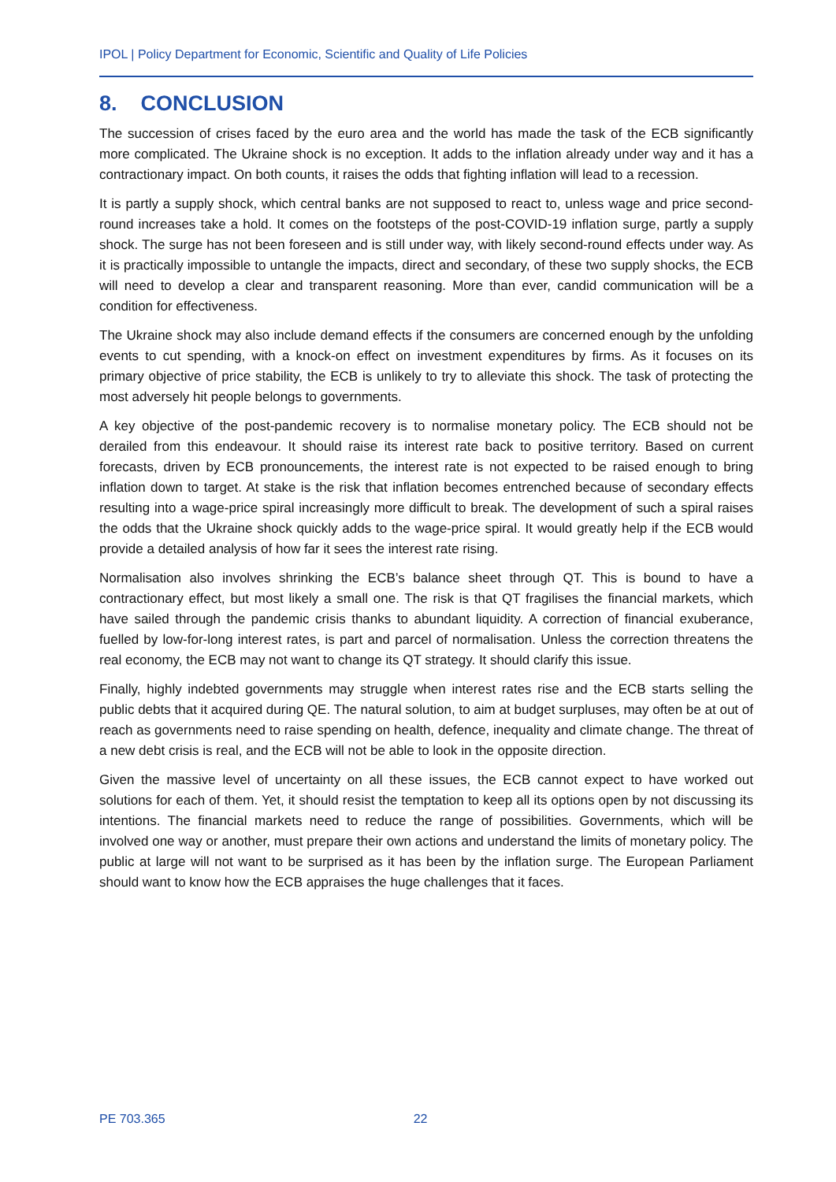IPOL | Policy Department for Economic, Scientific and Quality of Life Policies
8. CONCLUSION
The succession of crises faced by the euro area and the world has made the task of the ECB significantly more complicated. The Ukraine shock is no exception. It adds to the inflation already under way and it has a contractionary impact. On both counts, it raises the odds that fighting inflation will lead to a recession.
It is partly a supply shock, which central banks are not supposed to react to, unless wage and price second-round increases take a hold. It comes on the footsteps of the post-COVID-19 inflation surge, partly a supply shock. The surge has not been foreseen and is still under way, with likely second-round effects under way. As it is practically impossible to untangle the impacts, direct and secondary, of these two supply shocks, the ECB will need to develop a clear and transparent reasoning. More than ever, candid communication will be a condition for effectiveness.
The Ukraine shock may also include demand effects if the consumers are concerned enough by the unfolding events to cut spending, with a knock-on effect on investment expenditures by firms. As it focuses on its primary objective of price stability, the ECB is unlikely to try to alleviate this shock. The task of protecting the most adversely hit people belongs to governments.
A key objective of the post-pandemic recovery is to normalise monetary policy. The ECB should not be derailed from this endeavour. It should raise its interest rate back to positive territory. Based on current forecasts, driven by ECB pronouncements, the interest rate is not expected to be raised enough to bring inflation down to target. At stake is the risk that inflation becomes entrenched because of secondary effects resulting into a wage-price spiral increasingly more difficult to break. The development of such a spiral raises the odds that the Ukraine shock quickly adds to the wage-price spiral. It would greatly help if the ECB would provide a detailed analysis of how far it sees the interest rate rising.
Normalisation also involves shrinking the ECB’s balance sheet through QT. This is bound to have a contractionary effect, but most likely a small one. The risk is that QT fragilises the financial markets, which have sailed through the pandemic crisis thanks to abundant liquidity. A correction of financial exuberance, fuelled by low-for-long interest rates, is part and parcel of normalisation. Unless the correction threatens the real economy, the ECB may not want to change its QT strategy. It should clarify this issue.
Finally, highly indebted governments may struggle when interest rates rise and the ECB starts selling the public debts that it acquired during QE. The natural solution, to aim at budget surpluses, may often be at out of reach as governments need to raise spending on health, defence, inequality and climate change. The threat of a new debt crisis is real, and the ECB will not be able to look in the opposite direction.
Given the massive level of uncertainty on all these issues, the ECB cannot expect to have worked out solutions for each of them. Yet, it should resist the temptation to keep all its options open by not discussing its intentions. The financial markets need to reduce the range of possibilities. Governments, which will be involved one way or another, must prepare their own actions and understand the limits of monetary policy. The public at large will not want to be surprised as it has been by the inflation surge. The European Parliament should want to know how the ECB appraises the huge challenges that it faces.
PE 703.365 22